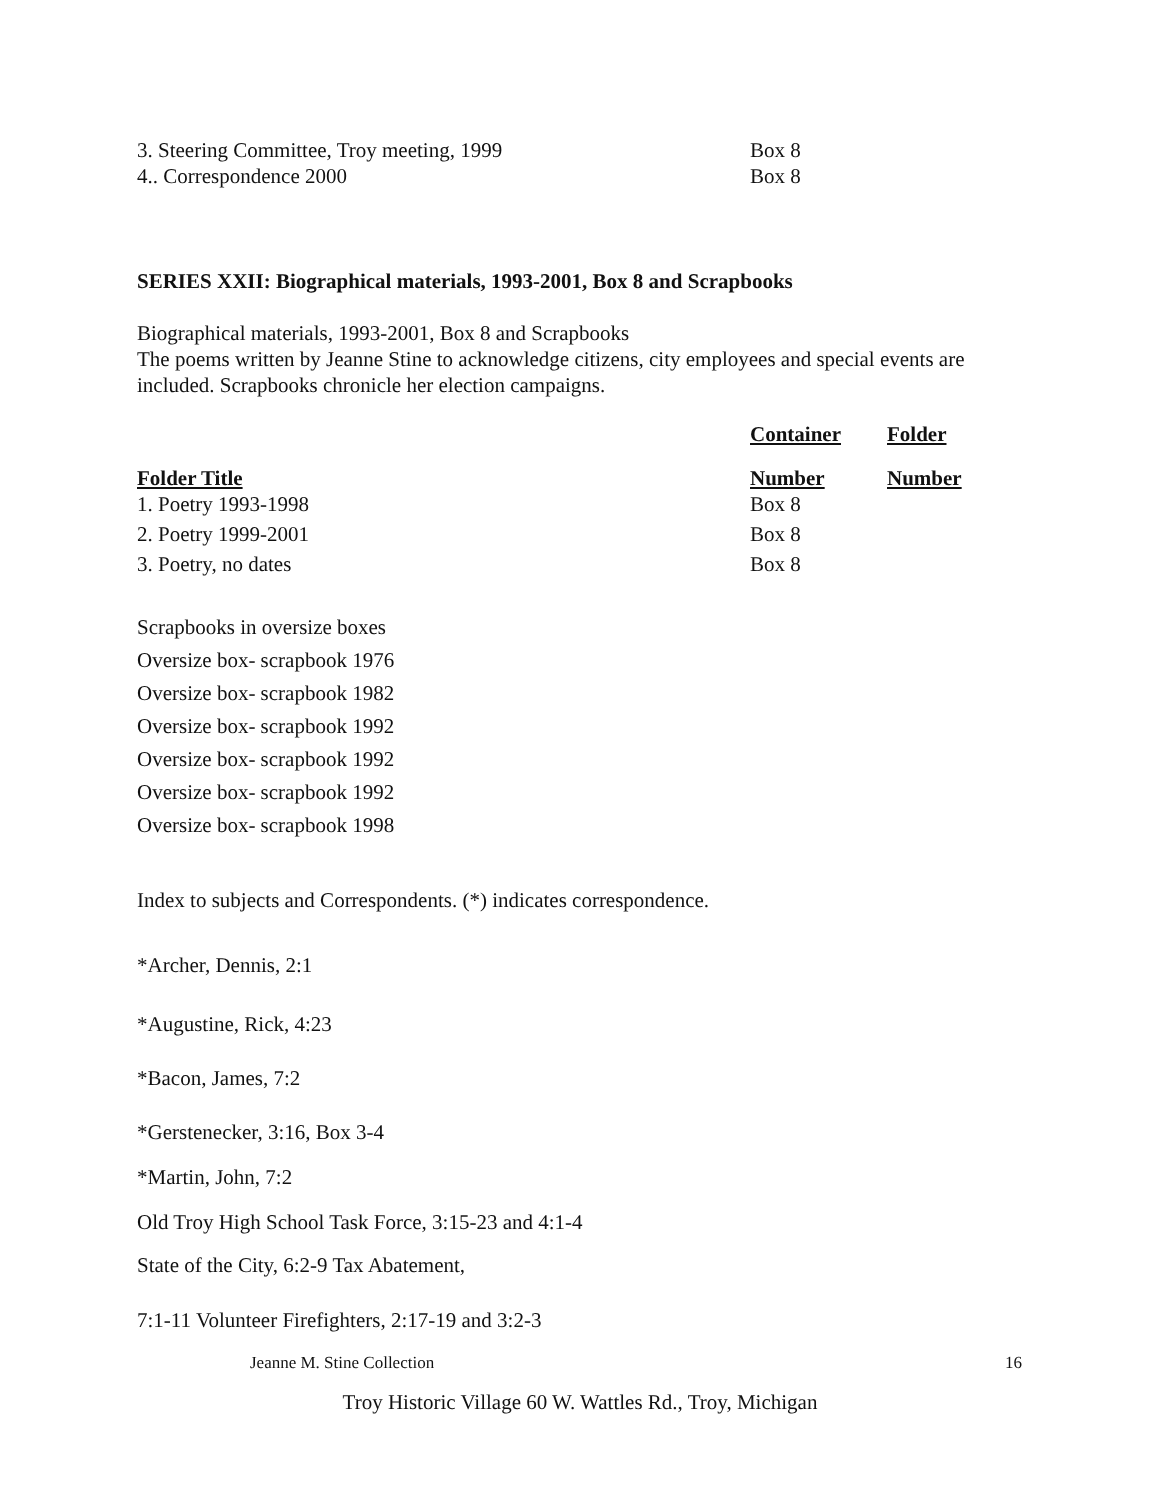| 3. Steering Committee, Troy meeting, 1999 | Box 8 |
| 4.. Correspondence 2000 | Box 8 |
SERIES XXII: Biographical materials, 1993-2001, Box 8 and Scrapbooks
Biographical materials, 1993-2001, Box 8 and Scrapbooks
The poems written by Jeanne Stine to acknowledge citizens, city employees and special events are included. Scrapbooks chronicle her election campaigns.
| | Container | Folder |
| --- | --- | --- |
| Folder Title | Number | Number |
| 1. Poetry 1993-1998 | Box 8 | |
| 2. Poetry 1999-2001 | Box 8 | |
| 3. Poetry, no dates | Box 8 | |
Scrapbooks in oversize boxes
Oversize box- scrapbook 1976
Oversize box- scrapbook 1982
Oversize box- scrapbook 1992
Oversize box- scrapbook 1992
Oversize box- scrapbook 1992
Oversize box- scrapbook 1998
Index to subjects and Correspondents. (*) indicates correspondence.
*Archer, Dennis, 2:1
*Augustine, Rick, 4:23
*Bacon, James, 7:2
*Gerstenecker, 3:16, Box 3-4
*Martin, John, 7:2
Old Troy High School Task Force, 3:15-23 and 4:1-4
State of the City, 6:2-9 Tax Abatement,
7:1-11 Volunteer Firefighters, 2:17-19 and 3:2-3
Jeanne M. Stine Collection 16
Troy Historic Village 60 W. Wattles Rd., Troy, Michigan